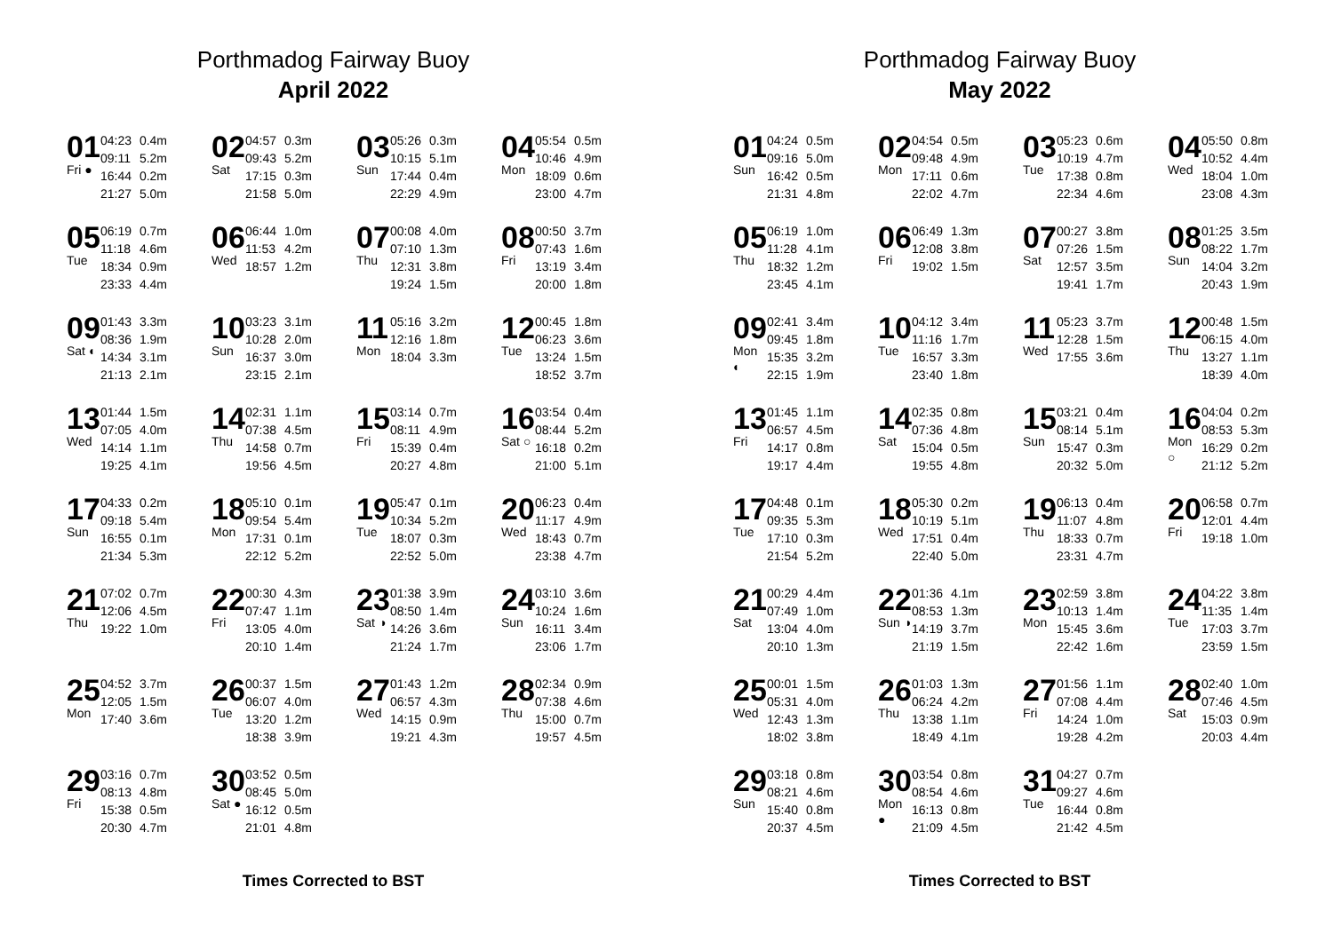Porthmadog Fairway Buoy
April 2022
01
Fri ●
04:23 0.4m
09:11 5.2m
16:44 0.2m
21:27 5.0m
02
Sat
04:57 0.3m
09:43 5.2m
17:15 0.3m
21:58 5.0m
03
Sun
05:26 0.3m
10:15 5.1m
17:44 0.4m
22:29 4.9m
04
Mon
05:54 0.5m
10:46 4.9m
18:09 0.6m
23:00 4.7m
05
Tue
06:19 0.7m
11:18 4.6m
18:34 0.9m
23:33 4.4m
06
Wed
06:44 1.0m
11:53 4.2m
18:57 1.2m
07
Thu
00:08 4.0m
07:10 1.3m
12:31 3.8m
19:24 1.5m
08
Fri
00:50 3.7m
07:43 1.6m
13:19 3.4m
20:00 1.8m
09
Sat ◐
01:43 3.3m
08:36 1.9m
14:34 3.1m
21:13 2.1m
10
Sun
03:23 3.1m
10:28 2.0m
16:37 3.0m
23:15 2.1m
11
Mon
05:16 3.2m
12:16 1.8m
18:04 3.3m
12
Tue
00:45 1.8m
06:23 3.6m
13:24 1.5m
18:52 3.7m
13
Wed
01:44 1.5m
07:05 4.0m
14:14 1.1m
19:25 4.1m
14
Thu
02:31 1.1m
07:38 4.5m
14:58 0.7m
19:56 4.5m
15
Fri
03:14 0.7m
08:11 4.9m
15:39 0.4m
20:27 4.8m
16
Sat ○
03:54 0.4m
08:44 5.2m
16:18 0.2m
21:00 5.1m
17
Sun
04:33 0.2m
09:18 5.4m
16:55 0.1m
21:34 5.3m
18
Mon
05:10 0.1m
09:54 5.4m
17:31 0.1m
22:12 5.2m
19
Tue
05:47 0.1m
10:34 5.2m
18:07 0.3m
22:52 5.0m
20
Wed
06:23 0.4m
11:17 4.9m
18:43 0.7m
23:38 4.7m
21
Thu
07:02 0.7m
12:06 4.5m
19:22 1.0m
22
Fri
00:30 4.3m
07:47 1.1m
13:05 4.0m
20:10 1.4m
23
Sat ◑
01:38 3.9m
08:50 1.4m
14:26 3.6m
21:24 1.7m
24
Sun
03:10 3.6m
10:24 1.6m
16:11 3.4m
23:06 1.7m
25
Mon
04:52 3.7m
12:05 1.5m
17:40 3.6m
26
Tue
00:37 1.5m
06:07 4.0m
13:20 1.2m
18:38 3.9m
27
Wed
01:43 1.2m
06:57 4.3m
14:15 0.9m
19:21 4.3m
28
Thu
02:34 0.9m
07:38 4.6m
15:00 0.7m
19:57 4.5m
29
Fri
03:16 0.7m
08:13 4.8m
15:38 0.5m
20:30 4.7m
30
Sat ●
03:52 0.5m
08:45 5.0m
16:12 0.5m
21:01 4.8m
Times Corrected to BST
Porthmadog Fairway Buoy
May 2022
01
Sun
04:24 0.5m
09:16 5.0m
16:42 0.5m
21:31 4.8m
02
Mon
04:54 0.5m
09:48 4.9m
17:11 0.6m
22:02 4.7m
03
Tue
05:23 0.6m
10:19 4.7m
17:38 0.8m
22:34 4.6m
04
Wed
05:50 0.8m
10:52 4.4m
18:04 1.0m
23:08 4.3m
05
Thu
06:19 1.0m
11:28 4.1m
18:32 1.2m
23:45 4.1m
06
Fri
06:49 1.3m
12:08 3.8m
19:02 1.5m
07
Sat
00:27 3.8m
07:26 1.5m
12:57 3.5m
19:41 1.7m
08
Sun
01:25 3.5m
08:22 1.7m
14:04 3.2m
20:43 1.9m
09
Mon ◐
02:41 3.4m
09:45 1.8m
15:35 3.2m
22:15 1.9m
10
Tue
04:12 3.4m
11:16 1.7m
16:57 3.3m
23:40 1.8m
11
Wed
05:23 3.7m
12:28 1.5m
17:55 3.6m
12
Thu
00:48 1.5m
06:15 4.0m
13:27 1.1m
18:39 4.0m
13
Fri
01:45 1.1m
06:57 4.5m
14:17 0.8m
19:17 4.4m
14
Sat
02:35 0.8m
07:36 4.8m
15:04 0.5m
19:55 4.8m
15
Sun
03:21 0.4m
08:14 5.1m
15:47 0.3m
20:32 5.0m
16
Mon ○
04:04 0.2m
08:53 5.3m
16:29 0.2m
21:12 5.2m
17
Tue
04:48 0.1m
09:35 5.3m
17:10 0.3m
21:54 5.2m
18
Wed
05:30 0.2m
10:19 5.1m
17:51 0.4m
22:40 5.0m
19
Thu
06:13 0.4m
11:07 4.8m
18:33 0.7m
23:31 4.7m
20
Fri
06:58 0.7m
12:01 4.4m
19:18 1.0m
21
Sat
00:29 4.4m
07:49 1.0m
13:04 4.0m
20:10 1.3m
22
Sun ◑
01:36 4.1m
08:53 1.3m
14:19 3.7m
21:19 1.5m
23
Mon
02:59 3.8m
10:13 1.4m
15:45 3.6m
22:42 1.6m
24
Tue
04:22 3.8m
11:35 1.4m
17:03 3.7m
23:59 1.5m
25
Wed
00:01 1.5m
05:31 4.0m
12:43 1.3m
18:02 3.8m
26
Thu
01:03 1.3m
06:24 4.2m
13:38 1.1m
18:49 4.1m
27
Fri
01:56 1.1m
07:08 4.4m
14:24 1.0m
19:28 4.2m
28
Sat
02:40 1.0m
07:46 4.5m
15:03 0.9m
20:03 4.4m
29
Sun
03:18 0.8m
08:21 4.6m
15:40 0.8m
20:37 4.5m
30
Mon ●
03:54 0.8m
08:54 4.6m
16:13 0.8m
21:09 4.5m
31
Tue
04:27 0.7m
09:27 4.6m
16:44 0.8m
21:42 4.5m
Times Corrected to BST